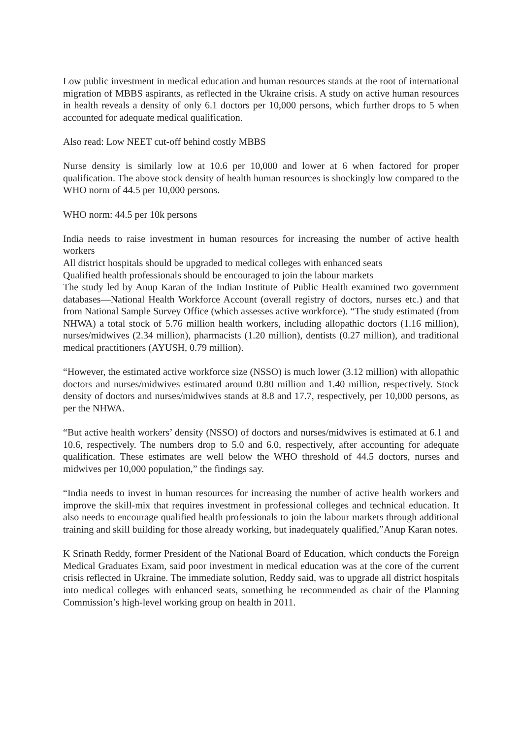Low public investment in medical education and human resources stands at the root of international migration of MBBS aspirants, as reflected in the Ukraine crisis. A study on active human resources in health reveals a density of only 6.1 doctors per 10,000 persons, which further drops to 5 when accounted for adequate medical qualification.
Also read: Low NEET cut-off behind costly MBBS
Nurse density is similarly low at 10.6 per 10,000 and lower at 6 when factored for proper qualification. The above stock density of health human resources is shockingly low compared to the WHO norm of 44.5 per 10,000 persons.
WHO norm: 44.5 per 10k persons
India needs to raise investment in human resources for increasing the number of active health workers
All district hospitals should be upgraded to medical colleges with enhanced seats
Qualified health professionals should be encouraged to join the labour markets
The study led by Anup Karan of the Indian Institute of Public Health examined two government databases—National Health Workforce Account (overall registry of doctors, nurses etc.) and that from National Sample Survey Office (which assesses active workforce). “The study estimated (from NHWA) a total stock of 5.76 million health workers, including allopathic doctors (1.16 million), nurses/midwives (2.34 million), pharmacists (1.20 million), dentists (0.27 million), and traditional medical practitioners (AYUSH, 0.79 million).
“However, the estimated active workforce size (NSSO) is much lower (3.12 million) with allopathic doctors and nurses/midwives estimated around 0.80 million and 1.40 million, respectively. Stock density of doctors and nurses/midwives stands at 8.8 and 17.7, respectively, per 10,000 persons, as per the NHWA.
“But active health workers’ density (NSSO) of doctors and nurses/midwives is estimated at 6.1 and 10.6, respectively. The numbers drop to 5.0 and 6.0, respectively, after accounting for adequate qualification. These estimates are well below the WHO threshold of 44.5 doctors, nurses and midwives per 10,000 population,” the findings say.
“India needs to invest in human resources for increasing the number of active health workers and improve the skill-mix that requires investment in professional colleges and technical education. It also needs to encourage qualified health professionals to join the labour markets through additional training and skill building for those already working, but inadequately qualified,”Anup Karan notes.
K Srinath Reddy, former President of the National Board of Education, which conducts the Foreign Medical Graduates Exam, said poor investment in medical education was at the core of the current crisis reflected in Ukraine. The immediate solution, Reddy said, was to upgrade all district hospitals into medical colleges with enhanced seats, something he recommended as chair of the Planning Commission’s high-level working group on health in 2011.